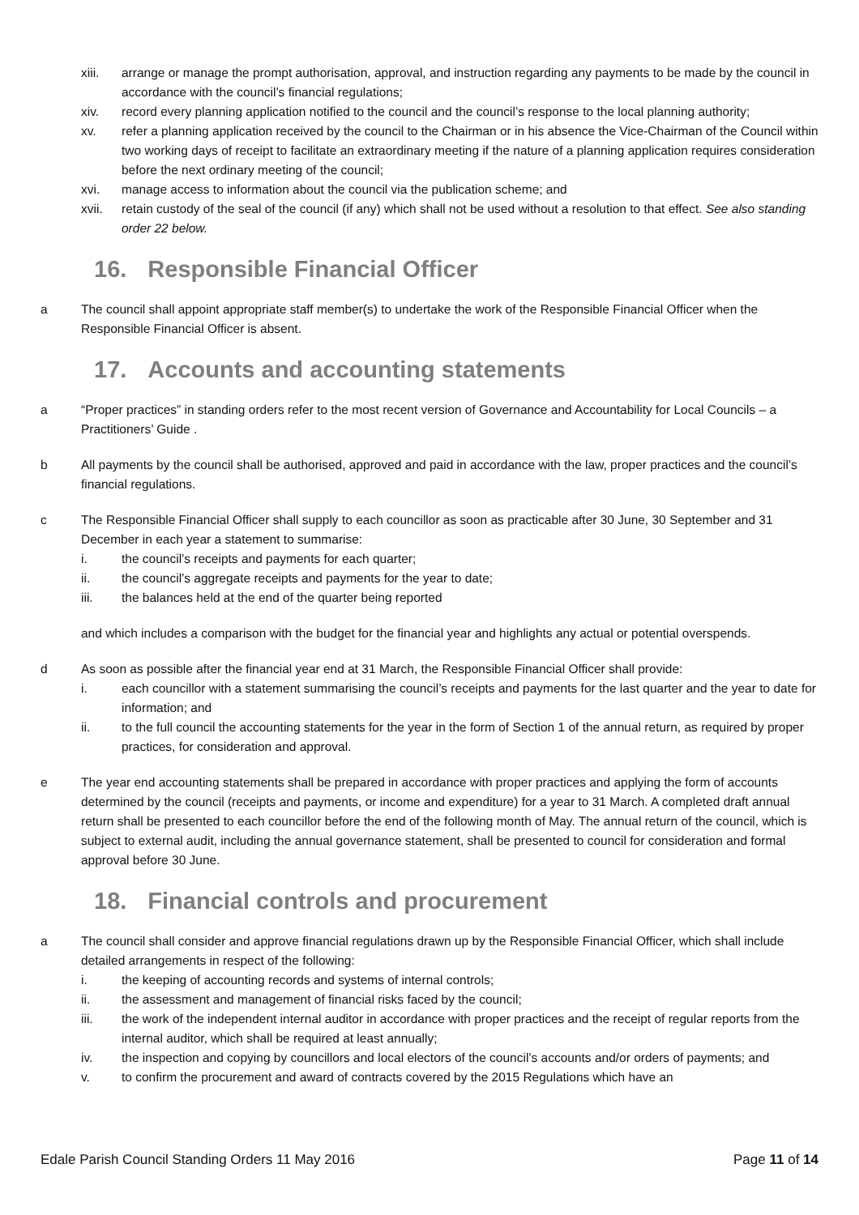xiii. arrange or manage the prompt authorisation, approval, and instruction regarding any payments to be made by the council in accordance with the council’s financial regulations;
xiv. record every planning application notified to the council and the council’s response to the local planning authority;
xv. refer a planning application received by the council to the Chairman or in his absence the Vice-Chairman of the Council within two working days of receipt to facilitate an extraordinary meeting if the nature of a planning application requires consideration before the next ordinary meeting of the council;
xvi. manage access to information about the council via the publication scheme; and
xvii. retain custody of the seal of the council (if any) which shall not be used without a resolution to that effect. See also standing order 22 below.
16. Responsible Financial Officer
a The council shall appoint appropriate staff member(s) to undertake the work of the Responsible Financial Officer when the Responsible Financial Officer is absent.
17. Accounts and accounting statements
a “Proper practices” in standing orders refer to the most recent version of Governance and Accountability for Local Councils – a Practitioners’ Guide .
b All payments by the council shall be authorised, approved and paid in accordance with the law, proper practices and the council’s financial regulations.
c The Responsible Financial Officer shall supply to each councillor as soon as practicable after 30 June, 30 September and 31 December in each year a statement to summarise:
i. the council’s receipts and payments for each quarter;
ii. the council’s aggregate receipts and payments for the year to date;
iii. the balances held at the end of the quarter being reported
and which includes a comparison with the budget for the financial year and highlights any actual or potential overspends.
d As soon as possible after the financial year end at 31 March, the Responsible Financial Officer shall provide:
i. each councillor with a statement summarising the council’s receipts and payments for the last quarter and the year to date for information; and
ii. to the full council the accounting statements for the year in the form of Section 1 of the annual return, as required by proper practices, for consideration and approval.
e The year end accounting statements shall be prepared in accordance with proper practices and applying the form of accounts determined by the council (receipts and payments, or income and expenditure) for a year to 31 March. A completed draft annual return shall be presented to each councillor before the end of the following month of May. The annual return of the council, which is subject to external audit, including the annual governance statement, shall be presented to council for consideration and formal approval before 30 June.
18. Financial controls and procurement
a The council shall consider and approve financial regulations drawn up by the Responsible Financial Officer, which shall include detailed arrangements in respect of the following:
i. the keeping of accounting records and systems of internal controls;
ii. the assessment and management of financial risks faced by the council;
iii. the work of the independent internal auditor in accordance with proper practices and the receipt of regular reports from the internal auditor, which shall be required at least annually;
iv. the inspection and copying by councillors and local electors of the council’s accounts and/or orders of payments; and
v. to confirm the procurement and award of contracts covered by the 2015 Regulations which have an
Edale Parish Council Standing Orders 11 May 2016
Page 11 of 14